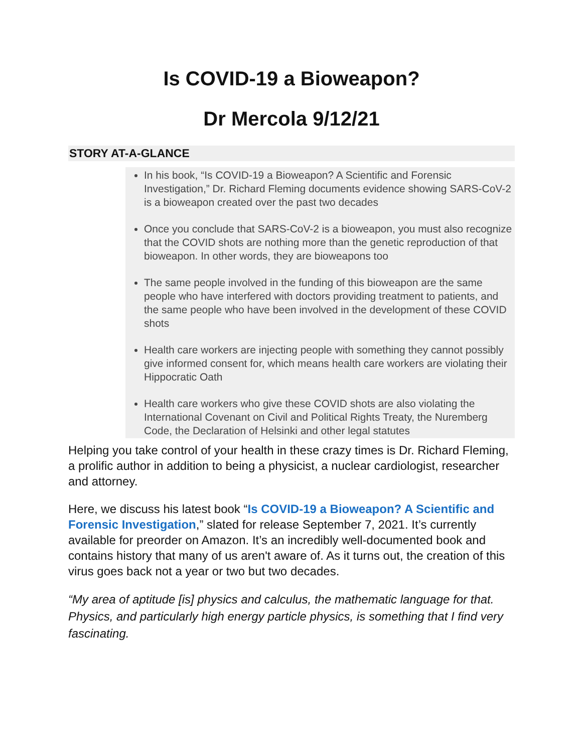Is COVID-19 a Bioweapon?
Dr Mercola 9/12/21
STORY AT-A-GLANCE
In his book, “Is COVID-19 a Bioweapon? A Scientific and Forensic Investigation,” Dr. Richard Fleming documents evidence showing SARS-CoV-2 is a bioweapon created over the past two decades
Once you conclude that SARS-CoV-2 is a bioweapon, you must also recognize that the COVID shots are nothing more than the genetic reproduction of that bioweapon. In other words, they are bioweapons too
The same people involved in the funding of this bioweapon are the same people who have interfered with doctors providing treatment to patients, and the same people who have been involved in the development of these COVID shots
Health care workers are injecting people with something they cannot possibly give informed consent for, which means health care workers are violating their Hippocratic Oath
Health care workers who give these COVID shots are also violating the International Covenant on Civil and Political Rights Treaty, the Nuremberg Code, the Declaration of Helsinki and other legal statutes
Helping you take control of your health in these crazy times is Dr. Richard Fleming, a prolific author in addition to being a physicist, a nuclear cardiologist, researcher and attorney.
Here, we discuss his latest book “Is COVID-19 a Bioweapon? A Scientific and Forensic Investigation,” slated for release September 7, 2021. It’s currently available for preorder on Amazon. It’s an incredibly well-documented book and contains history that many of us aren't aware of. As it turns out, the creation of this virus goes back not a year or two but two decades.
“My area of aptitude [is] physics and calculus, the mathematic language for that. Physics, and particularly high energy particle physics, is something that I find very fascinating.